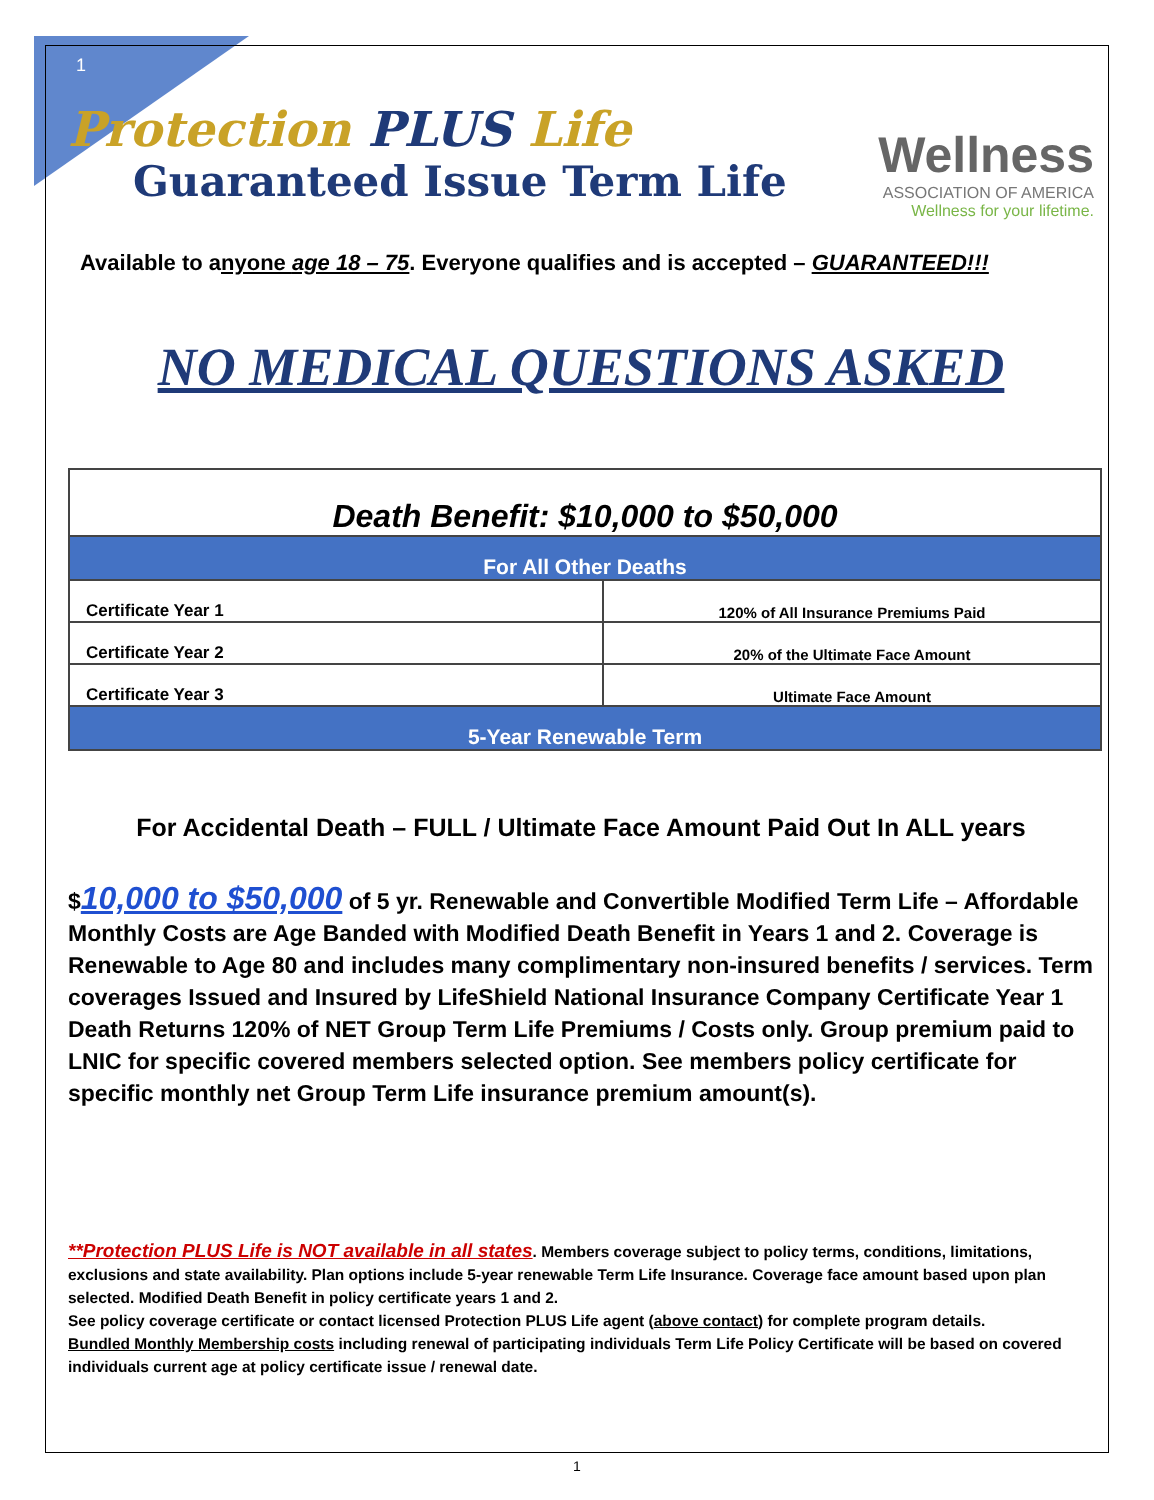1
Protection PLUS Life
Guaranteed Issue Term Life
Wellness
ASSOCIATION OF AMERICA
Wellness for your lifetime.
Available to anyone age 18 – 75. Everyone qualifies and is accepted – GUARANTEED!!!
NO MEDICAL QUESTIONS ASKED
| Death Benefit: $10,000 to $50,000 | |
| --- | --- |
| For All Other Deaths | |
| Certificate Year 1 | 120% of All Insurance Premiums Paid |
| Certificate Year 2 | 20% of the Ultimate Face Amount |
| Certificate Year 3 | Ultimate Face Amount |
| 5-Year Renewable Term | |
For Accidental Death – FULL / Ultimate Face Amount Paid Out In ALL years
$10,000 to $50,000 of 5 yr. Renewable and Convertible Modified Term Life – Affordable Monthly Costs are Age Banded with Modified Death Benefit in Years 1 and 2. Coverage is Renewable to Age 80 and includes many complimentary non-insured benefits / services. Term coverages Issued and Insured by LifeShield National Insurance Company Certificate Year 1 Death Returns 120% of NET Group Term Life Premiums / Costs only. Group premium paid to LNIC for specific covered members selected option. See members policy certificate for specific monthly net Group Term Life insurance premium amount(s).
**Protection PLUS Life is NOT available in all states. Members coverage subject to policy terms, conditions, limitations, exclusions and state availability. Plan options include 5-year renewable Term Life Insurance. Coverage face amount based upon plan selected. Modified Death Benefit in policy certificate years 1 and 2.
See policy coverage certificate or contact licensed Protection PLUS Life agent (above contact) for complete program details.
Bundled Monthly Membership costs including renewal of participating individuals Term Life Policy Certificate will be based on covered individuals current age at policy certificate issue / renewal date.
1